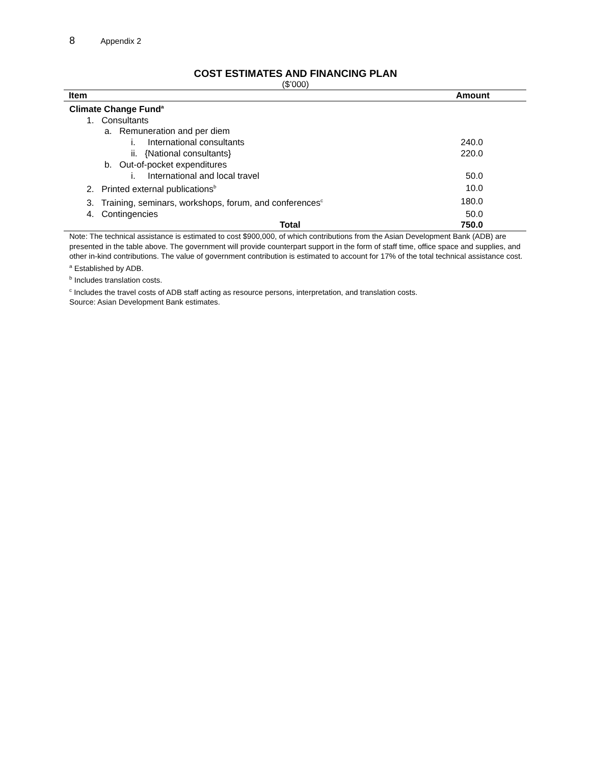8 Appendix 2
COST ESTIMATES AND FINANCING PLAN
($’000)
| Item | Amount |
| --- | --- |
| Climate Change Fund<sup>a</sup> | |
| 1. Consultants | |
| a. Remuneration and per diem | |
| i. International consultants | 240.0 |
| ii. {National consultants} | 220.0 |
| b. Out-of-pocket expenditures | |
| i. International and local travel | 50.0 |
| 2. Printed external publications<sup>b</sup> | 10.0 |
| 3. Training, seminars, workshops, forum, and conferences<sup>c</sup> | 180.0 |
| 4. Contingencies | 50.0 |
| Total | 750.0 |
Note: The technical assistance is estimated to cost $900,000, of which contributions from the Asian Development Bank (ADB) are presented in the table above. The government will provide counterpart support in the form of staff time, office space and supplies, and other in-kind contributions. The value of government contribution is estimated to account for 17% of the total technical assistance cost.
<sup>a</sup> Established by ADB.
<sup>b</sup> Includes translation costs.
<sup>c</sup> Includes the travel costs of ADB staff acting as resource persons, interpretation, and translation costs.
Source: Asian Development Bank estimates.